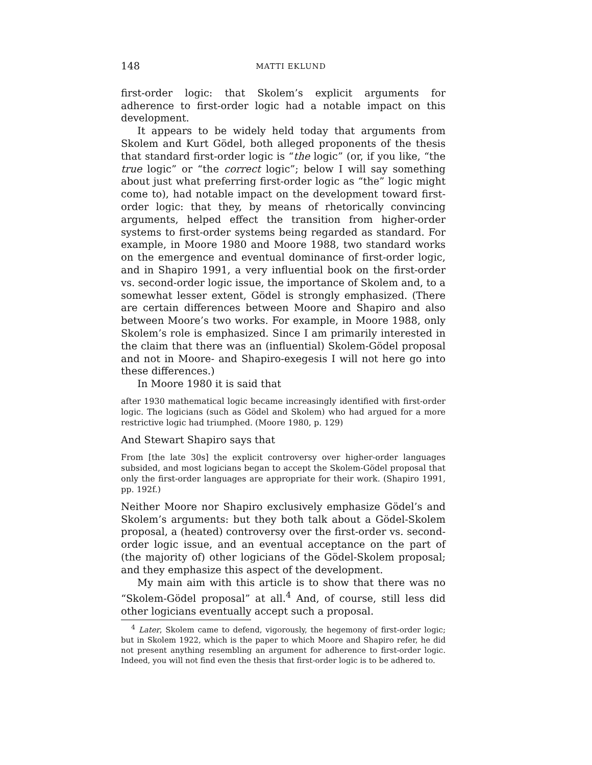148 MATTI EKLUND
first-order logic: that Skolem’s explicit arguments for adherence to first-order logic had a notable impact on this development.
It appears to be widely held today that arguments from Skolem and Kurt Gödel, both alleged proponents of the thesis that standard first-order logic is “the logic” (or, if you like, “the true logic” or “the correct logic”; below I will say something about just what preferring first-order logic as “the” logic might come to), had notable impact on the development toward first-order logic: that they, by means of rhetorically convincing arguments, helped effect the transition from higher-order systems to first-order systems being regarded as standard. For example, in Moore 1980 and Moore 1988, two standard works on the emergence and eventual dominance of first-order logic, and in Shapiro 1991, a very influential book on the first-order vs. second-order logic issue, the importance of Skolem and, to a somewhat lesser extent, Gödel is strongly emphasized. (There are certain differences between Moore and Shapiro and also between Moore’s two works. For example, in Moore 1988, only Skolem’s role is emphasized. Since I am primarily interested in the claim that there was an (influential) Skolem-Gödel proposal and not in Moore- and Shapiro-exegesis I will not here go into these differences.)
In Moore 1980 it is said that
after 1930 mathematical logic became increasingly identified with first-order logic. The logicians (such as Gödel and Skolem) who had argued for a more restrictive logic had triumphed. (Moore 1980, p. 129)
And Stewart Shapiro says that
From [the late 30s] the explicit controversy over higher-order languages subsided, and most logicians began to accept the Skolem-Gödel proposal that only the first-order languages are appropriate for their work. (Shapiro 1991, pp. 192f.)
Neither Moore nor Shapiro exclusively emphasize Gödel’s and Skolem’s arguments: but they both talk about a Gödel-Skolem proposal, a (heated) controversy over the first-order vs. second-order logic issue, and an eventual acceptance on the part of (the majority of) other logicians of the Gödel-Skolem proposal; and they emphasize this aspect of the development.
My main aim with this article is to show that there was no “Skolem-Gödel proposal” at all.<sup>4</sup> And, of course, still less did other logicians eventually accept such a proposal.
<sup>4</sup> Later, Skolem came to defend, vigorously, the hegemony of first-order logic; but in Skolem 1922, which is the paper to which Moore and Shapiro refer, he did not present anything resembling an argument for adherence to first-order logic. Indeed, you will not find even the thesis that first-order logic is to be adhered to.